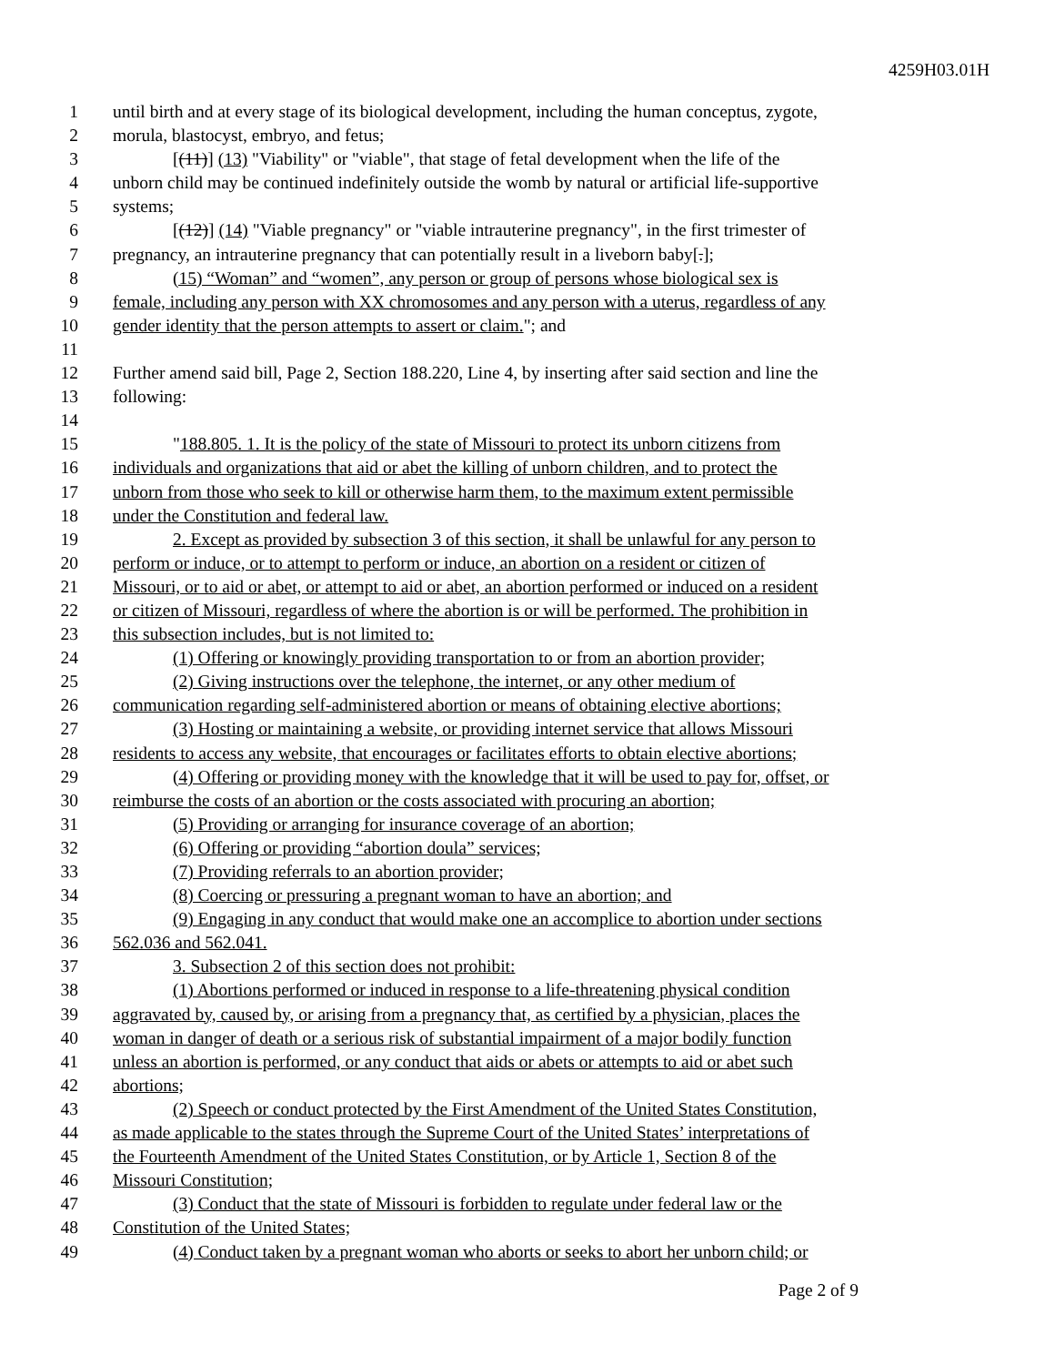4259H03.01H
1 until birth and at every stage of its biological development, including the human conceptus, zygote,
2 morula, blastocyst, embryo, and fetus;
3 [(11)] (13) "Viability" or "viable", that stage of fetal development when the life of the
4 unborn child may be continued indefinitely outside the womb by natural or artificial life-supportive
5 systems;
6 [(12)] (14) "Viable pregnancy" or "viable intrauterine pregnancy", in the first trimester of
7 pregnancy, an intrauterine pregnancy that can potentially result in a liveborn baby[.];
8 (15) “Woman” and “women”, any person or group of persons whose biological sex is
9 female, including any person with XX chromosomes and any person with a uterus, regardless of any
10 gender identity that the person attempts to assert or claim."; and
11
12 Further amend said bill, Page 2, Section 188.220, Line 4, by inserting after said section and line the
13 following:
14
15 "188.805. 1. It is the policy of the state of Missouri to protect its unborn citizens from
16 individuals and organizations that aid or abet the killing of unborn children, and to protect the
17 unborn from those who seek to kill or otherwise harm them, to the maximum extent permissible
18 under the Constitution and federal law.
19 2. Except as provided by subsection 3 of this section, it shall be unlawful for any person to
20 perform or induce, or to attempt to perform or induce, an abortion on a resident or citizen of
21 Missouri, or to aid or abet, or attempt to aid or abet, an abortion performed or induced on a resident
22 or citizen of Missouri, regardless of where the abortion is or will be performed. The prohibition in
23 this subsection includes, but is not limited to:
24 (1) Offering or knowingly providing transportation to or from an abortion provider;
25 (2) Giving instructions over the telephone, the internet, or any other medium of
26 communication regarding self-administered abortion or means of obtaining elective abortions;
27 (3) Hosting or maintaining a website, or providing internet service that allows Missouri
28 residents to access any website, that encourages or facilitates efforts to obtain elective abortions;
29 (4) Offering or providing money with the knowledge that it will be used to pay for, offset, or
30 reimburse the costs of an abortion or the costs associated with procuring an abortion;
31 (5) Providing or arranging for insurance coverage of an abortion;
32 (6) Offering or providing “abortion doula” services;
33 (7) Providing referrals to an abortion provider;
34 (8) Coercing or pressuring a pregnant woman to have an abortion; and
35 (9) Engaging in any conduct that would make one an accomplice to abortion under sections
36 562.036 and 562.041.
37 3. Subsection 2 of this section does not prohibit:
38 (1) Abortions performed or induced in response to a life-threatening physical condition
39 aggravated by, caused by, or arising from a pregnancy that, as certified by a physician, places the
40 woman in danger of death or a serious risk of substantial impairment of a major bodily function
41 unless an abortion is performed, or any conduct that aids or abets or attempts to aid or abet such
42 abortions;
43 (2) Speech or conduct protected by the First Amendment of the United States Constitution,
44 as made applicable to the states through the Supreme Court of the United States’ interpretations of
45 the Fourteenth Amendment of the United States Constitution, or by Article 1, Section 8 of the
46 Missouri Constitution;
47 (3) Conduct that the state of Missouri is forbidden to regulate under federal law or the
48 Constitution of the United States;
49 (4) Conduct taken by a pregnant woman who aborts or seeks to abort her unborn child; or
Page 2 of 9